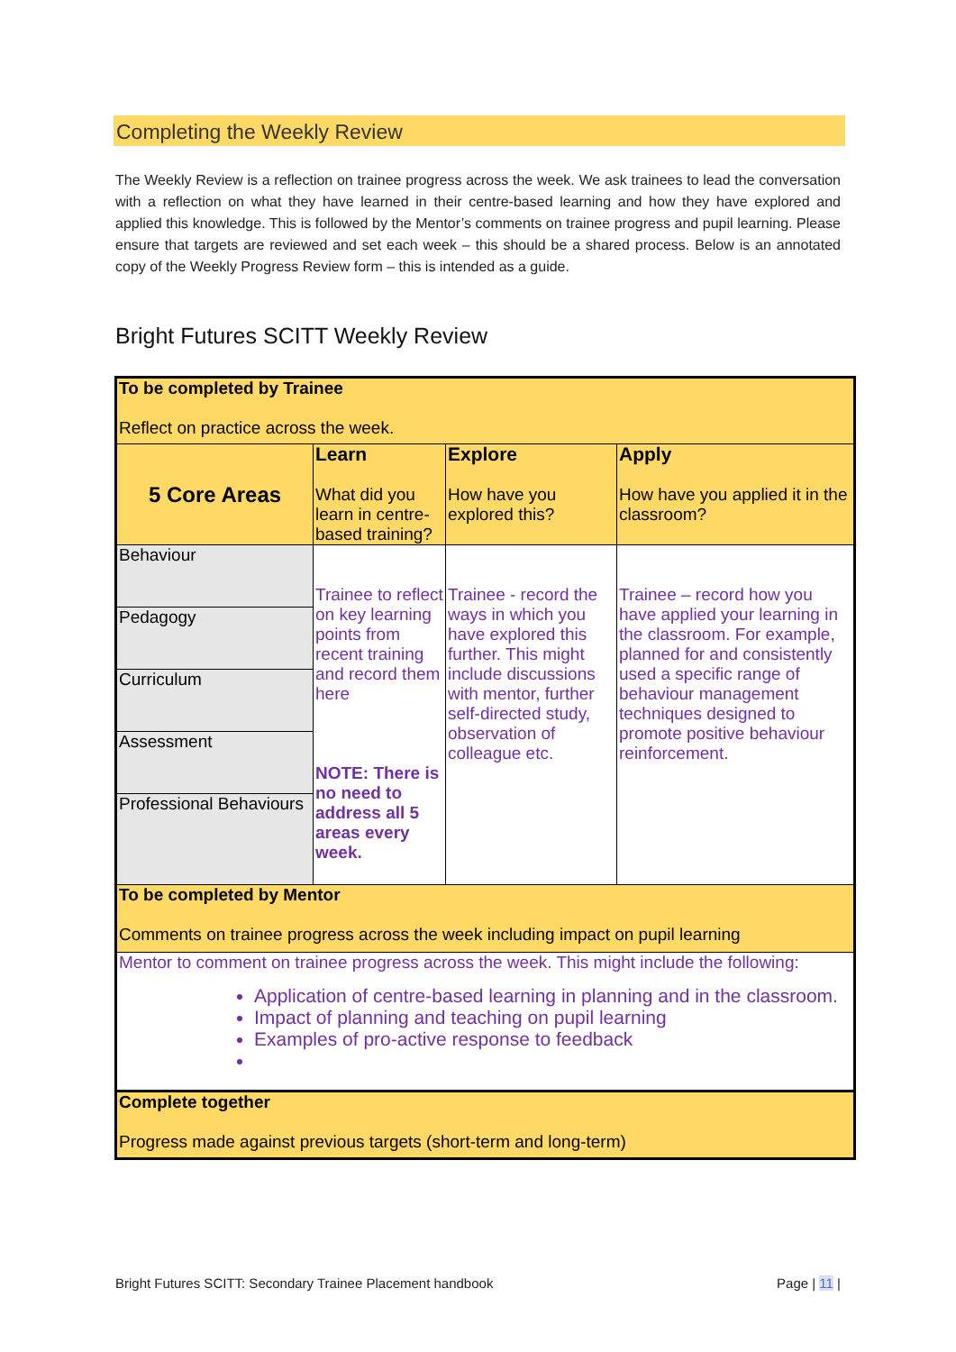Completing the Weekly Review
The Weekly Review is a reflection on trainee progress across the week. We ask trainees to lead the conversation with a reflection on what they have learned in their centre-based learning and how they have explored and applied this knowledge. This is followed by the Mentor’s comments on trainee progress and pupil learning. Please ensure that targets are reviewed and set each week – this should be a shared process. Below is an annotated copy of the Weekly Progress Review form – this is intended as a guide.
Bright Futures SCITT Weekly Review
| To be completed by Trainee Reflect on practice across the week. | | | |
| 5 Core Areas | Learn What did you learn in centre-based training? | Explore How have you explored this? | Apply How have you applied it in the classroom? |
| Behaviour | Trainee to reflect on key learning points from recent training and record them here NOTE: There is no need to address all 5 areas every week. | Trainee - record the ways in which you have explored this further. This might include discussions with mentor, further self-directed study, observation of colleague etc. | Trainee – record how you have applied your learning in the classroom. For example, planned for and consistently used a specific range of behaviour management techniques designed to promote positive behaviour reinforcement. |
| Pedagogy | | | |
| Curriculum | | | |
| Assessment | | | |
| Professional Behaviours | | | |
| To be completed by Mentor Comments on trainee progress across the week including impact on pupil learning | | | |
| Mentor to comment on trainee progress across the week. This might include the following: Application of centre-based learning in planning and in the classroom. Impact of planning and teaching on pupil learning Examples of pro-active response to feedback | | | |
| Complete together Progress made against previous targets (short-term and long-term) | | | |
Bright Futures SCITT: Secondary Trainee Placement handbook Page | 11 |